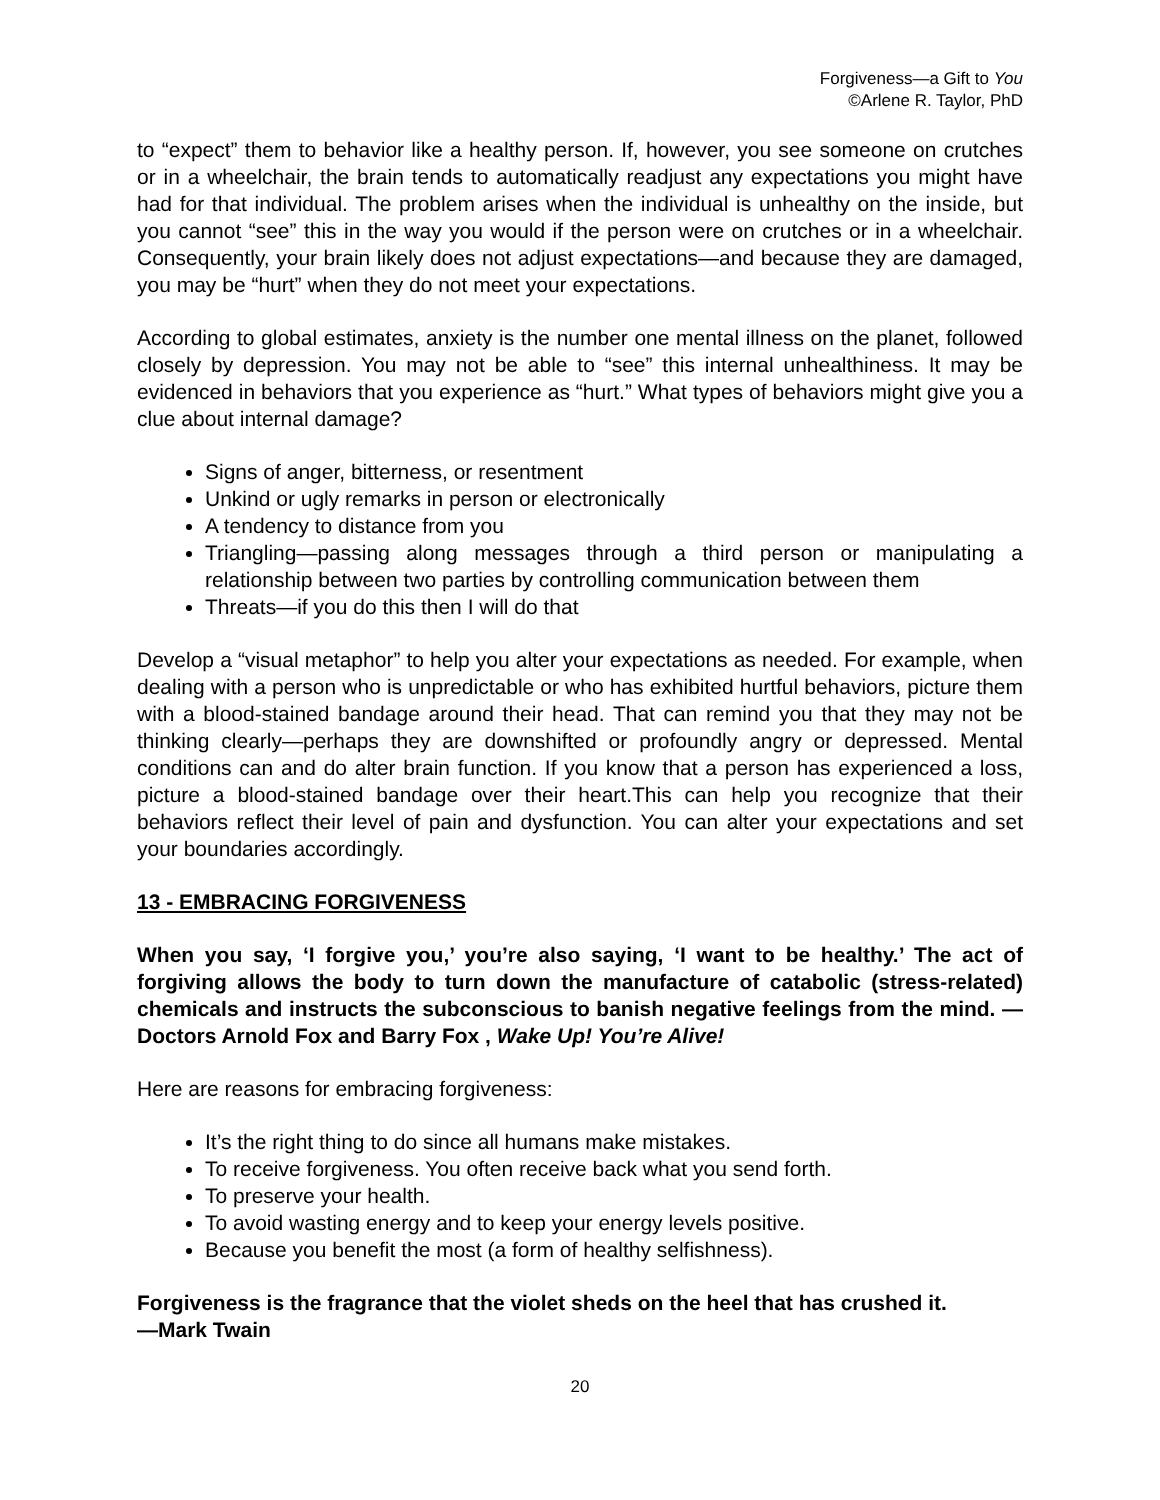Forgiveness—a Gift to You
©Arlene R. Taylor, PhD
to “expect” them to behavior like a healthy person. If, however, you see someone on crutches or in a wheelchair, the brain tends to automatically readjust any expectations you might have had for that individual. The problem arises when the individual is unhealthy on the inside, but you cannot “see” this in the way you would if the person were on crutches or in a wheelchair. Consequently, your brain likely does not adjust expectations—and because they are damaged, you may be “hurt” when they do not meet your expectations.
According to global estimates, anxiety is the number one mental illness on the planet, followed closely by depression. You may not be able to “see” this internal unhealthiness. It may be evidenced in behaviors that you experience as “hurt.” What types of behaviors might give you a clue about internal damage?
Signs of anger, bitterness, or resentment
Unkind or ugly remarks in person or electronically
A tendency to distance from you
Triangling—passing along messages through a third person or manipulating a relationship between two parties by controlling communication between them
Threats—if you do this then I will do that
Develop a “visual metaphor” to help you alter your expectations as needed. For example, when dealing with a person who is unpredictable or who has exhibited hurtful behaviors, picture them with a blood-stained bandage around their head. That can remind you that they may not be thinking clearly—perhaps they are downshifted or profoundly angry or depressed. Mental conditions can and do alter brain function. If you know that a person has experienced a loss, picture a blood-stained bandage over their heart.This can help you recognize that their behaviors reflect their level of pain and dysfunction. You can alter your expectations and set your boundaries accordingly.
13 - EMBRACING FORGIVENESS
When you say, ‘I forgive you,’ you’re also saying, ‘I want to be healthy.’ The act of forgiving allows the body to turn down the manufacture of catabolic (stress-related) chemicals and instructs the subconscious to banish negative feelings from the mind. —Doctors Arnold Fox and Barry Fox , Wake Up! You’re Alive!
Here are reasons for embracing forgiveness:
It’s the right thing to do since all humans make mistakes.
To receive forgiveness. You often receive back what you send forth.
To preserve your health.
To avoid wasting energy and to keep your energy levels positive.
Because you benefit the most (a form of healthy selfishness).
Forgiveness is the fragrance that the violet sheds on the heel that has crushed it.
—Mark Twain
20